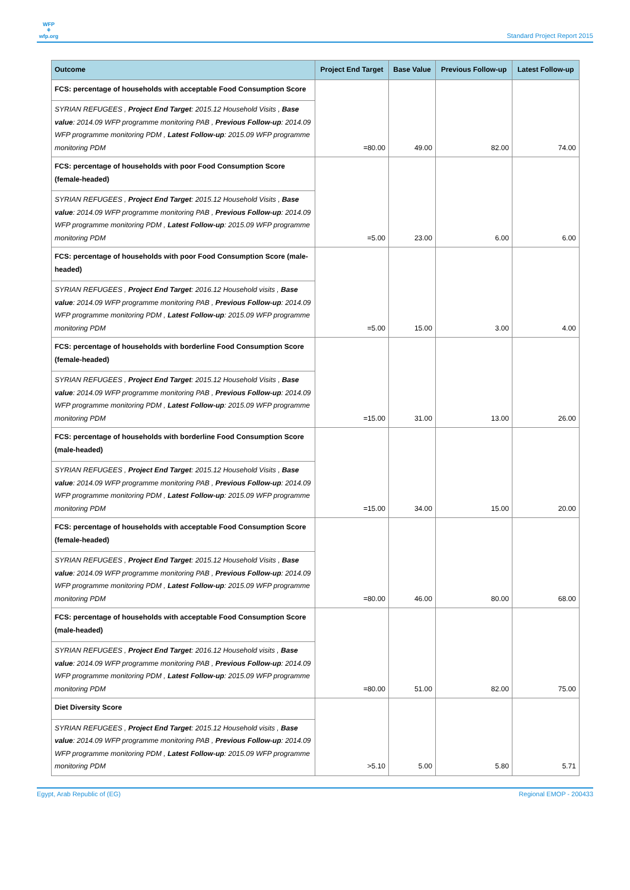WFP
⚘
wfp.org
Standard Project Report 2015
| Outcome | Project End Target | Base Value | Previous Follow-up | Latest Follow-up |
| --- | --- | --- | --- | --- |
| FCS: percentage of households with acceptable Food Consumption Score | =80.00 | 49.00 | 82.00 | 74.00 |
| SYRIAN REFUGEES , Project End Target : 2015.12 Household Visits , Base value : 2014.09 WFP programme monitoring PAB , Previous Follow-up : 2014.09 WFP programme monitoring PDM , Latest Follow-up : 2015.09 WFP programme monitoring PDM | | | | |
| FCS: percentage of households with poor Food Consumption Score (female-headed) | =5.00 | 23.00 | 6.00 | 6.00 |
| SYRIAN REFUGEES , Project End Target : 2015.12 Household Visits , Base value : 2014.09 WFP programme monitoring PAB , Previous Follow-up : 2014.09 WFP programme monitoring PDM , Latest Follow-up : 2015.09 WFP programme monitoring PDM | | | | |
| FCS: percentage of households with poor Food Consumption Score (male-headed) | =5.00 | 15.00 | 3.00 | 4.00 |
| SYRIAN REFUGEES , Project End Target : 2016.12 Household visits , Base value : 2014.09 WFP programme monitoring PAB , Previous Follow-up : 2014.09 WFP programme monitoring PDM , Latest Follow-up : 2015.09 WFP programme monitoring PDM | | | | |
| FCS: percentage of households with borderline Food Consumption Score (female-headed) | =15.00 | 31.00 | 13.00 | 26.00 |
| SYRIAN REFUGEES , Project End Target : 2015.12 Household Visits , Base value : 2014.09 WFP programme monitoring PAB , Previous Follow-up : 2014.09 WFP programme monitoring PDM , Latest Follow-up : 2015.09 WFP programme monitoring PDM | | | | |
| FCS: percentage of households with borderline Food Consumption Score (male-headed) | =15.00 | 34.00 | 15.00 | 20.00 |
| SYRIAN REFUGEES , Project End Target : 2015.12 Household Visits , Base value : 2014.09 WFP programme monitoring PAB , Previous Follow-up : 2014.09 WFP programme monitoring PDM , Latest Follow-up : 2015.09 WFP programme monitoring PDM | | | | |
| FCS: percentage of households with acceptable Food Consumption Score (female-headed) | =80.00 | 46.00 | 80.00 | 68.00 |
| SYRIAN REFUGEES , Project End Target : 2015.12 Household Visits , Base value : 2014.09 WFP programme monitoring PAB , Previous Follow-up : 2014.09 WFP programme monitoring PDM , Latest Follow-up : 2015.09 WFP programme monitoring PDM | | | | |
| FCS: percentage of households with acceptable Food Consumption Score (male-headed) | =80.00 | 51.00 | 82.00 | 75.00 |
| SYRIAN REFUGEES , Project End Target : 2016.12 Household visits , Base value : 2014.09 WFP programme monitoring PAB , Previous Follow-up : 2014.09 WFP programme monitoring PDM , Latest Follow-up : 2015.09 WFP programme monitoring PDM | | | | |
| Diet Diversity Score | >5.10 | 5.00 | 5.80 | 5.71 |
| SYRIAN REFUGEES , Project End Target : 2015.12 Household visits , Base value : 2014.09 WFP programme monitoring PAB , Previous Follow-up : 2014.09 WFP programme monitoring PDM , Latest Follow-up : 2015.09 WFP programme monitoring PDM | | | | |
Egypt, Arab Republic of (EG) Regional EMOP - 200433